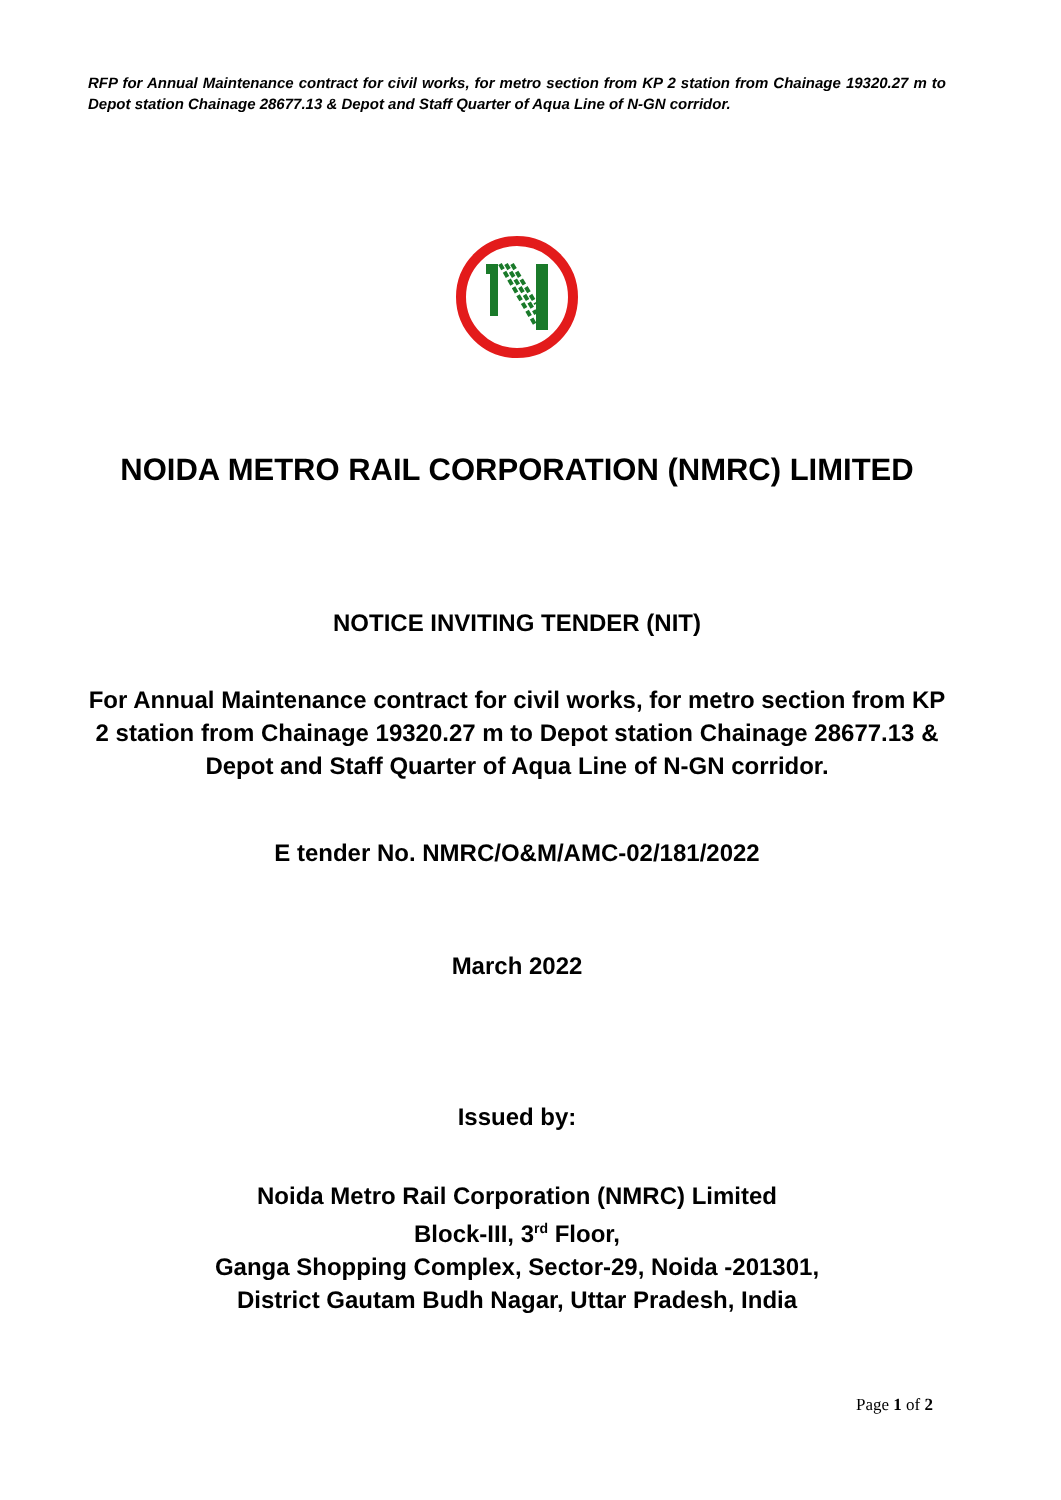RFP for Annual Maintenance contract for civil works, for metro section from KP 2 station from Chainage 19320.27 m to Depot station Chainage 28677.13 & Depot and Staff Quarter of Aqua Line of N-GN corridor.
NOIDA METRO RAIL CORPORATION (NMRC) LIMITED
NOTICE INVITING TENDER (NIT)
For Annual Maintenance contract for civil works, for metro section from KP 2 station from Chainage 19320.27 m to Depot station Chainage 28677.13 & Depot and Staff Quarter of Aqua Line of N-GN corridor.
E tender No. NMRC/O&M/AMC-02/181/2022
March 2022
Issued by:
Noida Metro Rail Corporation (NMRC) Limited
Block-III, 3<sup>rd</sup> Floor,
Ganga Shopping Complex, Sector-29, Noida -201301,
District Gautam Budh Nagar, Uttar Pradesh, India
Page 1 of 2